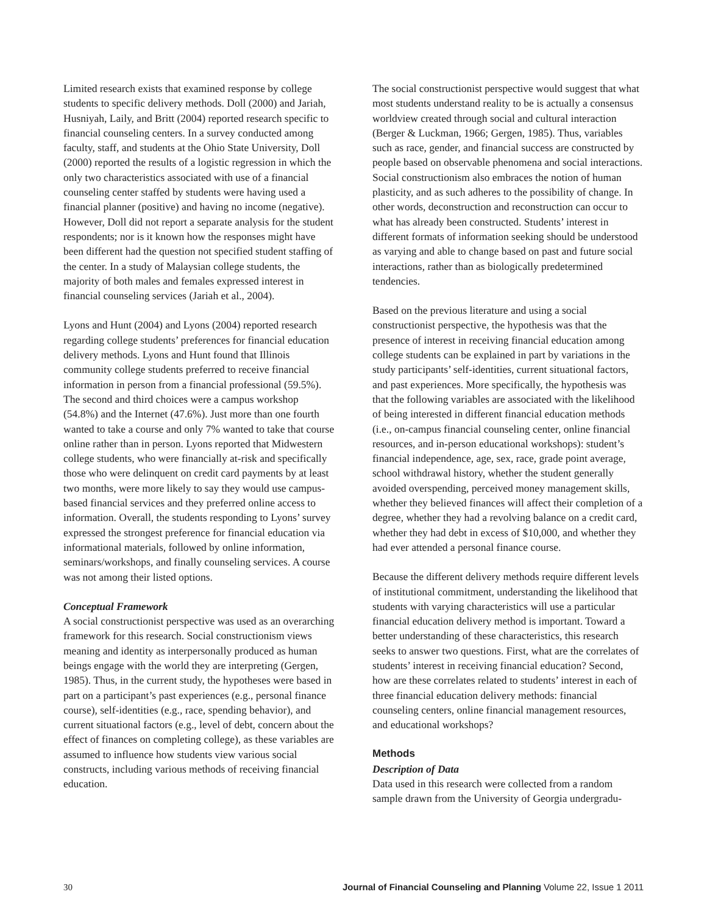Limited research exists that examined response by college students to specific delivery methods. Doll (2000) and Jariah, Husniyah, Laily, and Britt (2004) reported research specific to financial counseling centers. In a survey conducted among faculty, staff, and students at the Ohio State University, Doll (2000) reported the results of a logistic regression in which the only two characteristics associated with use of a financial counseling center staffed by students were having used a financial planner (positive) and having no income (negative). However, Doll did not report a separate analysis for the student respondents; nor is it known how the responses might have been different had the question not specified student staffing of the center. In a study of Malaysian college students, the majority of both males and females expressed interest in financial counseling services (Jariah et al., 2004).
Lyons and Hunt (2004) and Lyons (2004) reported research regarding college students’ preferences for financial education delivery methods. Lyons and Hunt found that Illinois community college students preferred to receive financial information in person from a financial professional (59.5%). The second and third choices were a campus workshop (54.8%) and the Internet (47.6%). Just more than one fourth wanted to take a course and only 7% wanted to take that course online rather than in person. Lyons reported that Midwestern college students, who were financially at-risk and specifically those who were delinquent on credit card payments by at least two months, were more likely to say they would use campus-based financial services and they preferred online access to information. Overall, the students responding to Lyons’ survey expressed the strongest preference for financial education via informational materials, followed by online information, seminars/workshops, and finally counseling services. A course was not among their listed options.
Conceptual Framework
A social constructionist perspective was used as an overarching framework for this research. Social constructionism views meaning and identity as interpersonally produced as human beings engage with the world they are interpreting (Gergen, 1985). Thus, in the current study, the hypotheses were based in part on a participant’s past experiences (e.g., personal finance course), self-identities (e.g., race, spending behavior), and current situational factors (e.g., level of debt, concern about the effect of finances on completing college), as these variables are assumed to influence how students view various social constructs, including various methods of receiving financial education.
The social constructionist perspective would suggest that what most students understand reality to be is actually a consensus worldview created through social and cultural interaction (Berger & Luckman, 1966; Gergen, 1985). Thus, variables such as race, gender, and financial success are constructed by people based on observable phenomena and social interactions. Social constructionism also embraces the notion of human plasticity, and as such adheres to the possibility of change. In other words, deconstruction and reconstruction can occur to what has already been constructed. Students’ interest in different formats of information seeking should be understood as varying and able to change based on past and future social interactions, rather than as biologically predetermined tendencies.
Based on the previous literature and using a social constructionist perspective, the hypothesis was that the presence of interest in receiving financial education among college students can be explained in part by variations in the study participants’ self-identities, current situational factors, and past experiences. More specifically, the hypothesis was that the following variables are associated with the likelihood of being interested in different financial education methods (i.e., on-campus financial counseling center, online financial resources, and in-person educational workshops): student’s financial independence, age, sex, race, grade point average, school withdrawal history, whether the student generally avoided overspending, perceived money management skills, whether they believed finances will affect their completion of a degree, whether they had a revolving balance on a credit card, whether they had debt in excess of $10,000, and whether they had ever attended a personal finance course.
Because the different delivery methods require different levels of institutional commitment, understanding the likelihood that students with varying characteristics will use a particular financial education delivery method is important. Toward a better understanding of these characteristics, this research seeks to answer two questions. First, what are the correlates of students’ interest in receiving financial education? Second, how are these correlates related to students’ interest in each of three financial education delivery methods: financial counseling centers, online financial management resources, and educational workshops?
Methods
Description of Data
Data used in this research were collected from a random sample drawn from the University of Georgia undergradu-
30 Journal of Financial Counseling and Planning Volume 22, Issue 1 2011